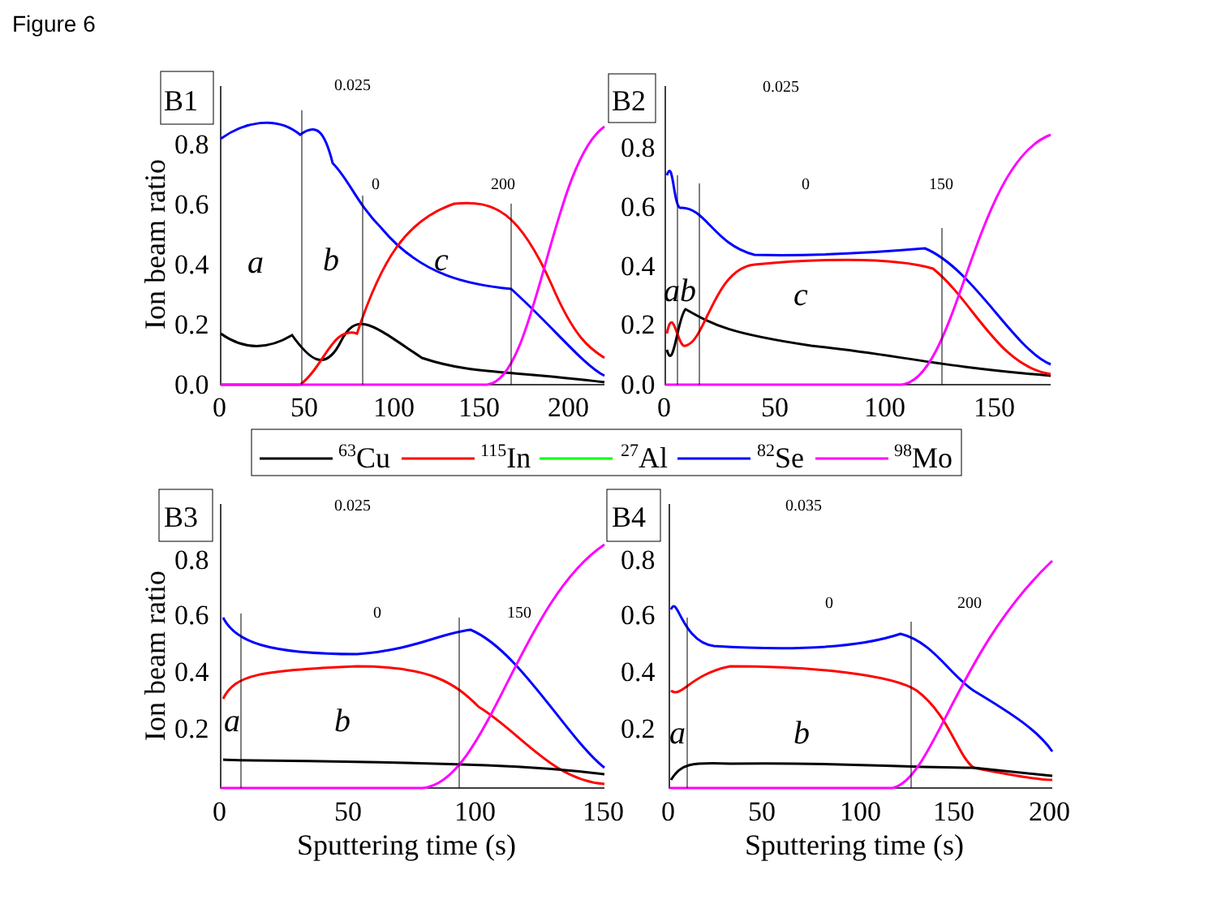Figure 6
B1
B2
B3
B4
0.025
0
200
0.025
0
150
0.025
0
150
0.035
0
200
0.8
0.6
0.4
0.2
0.0
0
50
100
150
200
0.8
0.6
0.4
0.2
0.0
0
50
100
150
0.8
0.6
0.4
0.2
0
50
100
150
0.8
0.6
0.4
0.2
0
50
100
150
200
a
b
c
ab
c
a
b
a
b
Ion beam ratio
Ion beam ratio
Sputtering time (s)
Sputtering time (s)
63Cu
115In
27Al
82Se
98Mo